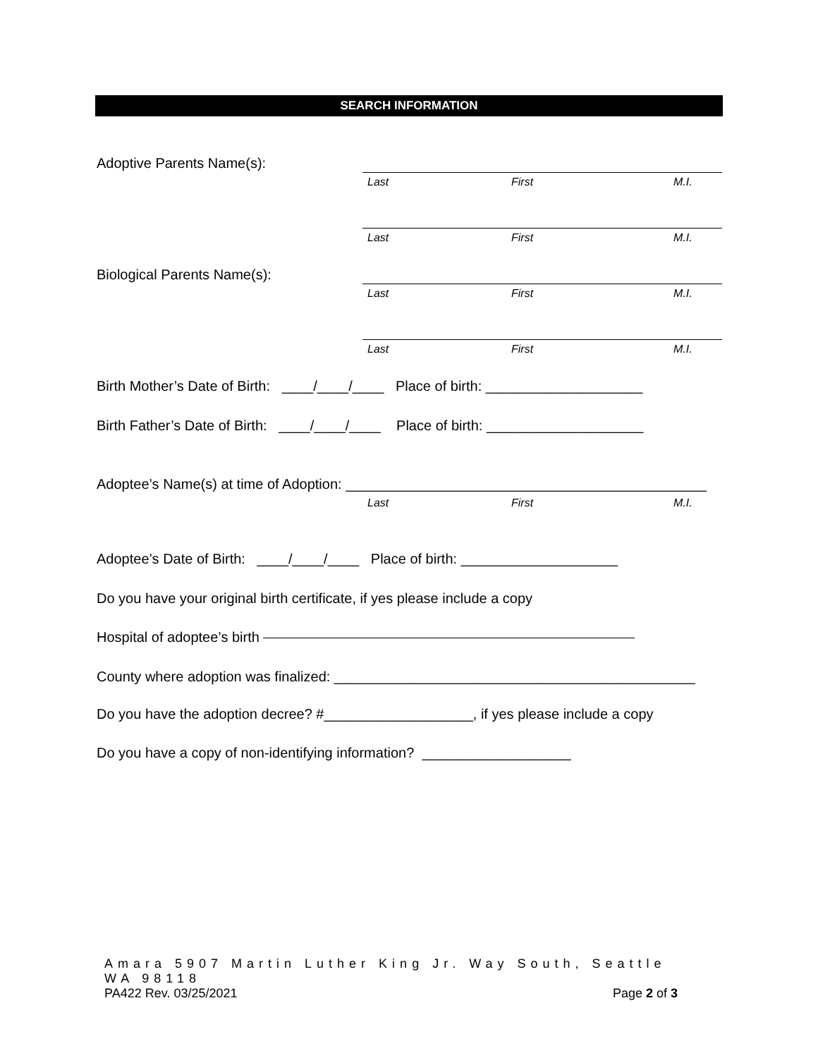SEARCH INFORMATION
Adoptive Parents Name(s): Last First M.I.
Last First M.I.
Biological Parents Name(s): Last First M.I.
Last First M.I.
Birth Mother’s Date of Birth: ____/____/____ Place of birth: ____________________
Birth Father’s Date of Birth: ____/____/____ Place of birth: ____________________
Adoptee’s Name(s) at time of Adoption: ______________________________________________
Last First M.I.
Adoptee’s Date of Birth: ____/____/____ Place of birth: ____________________
Do you have your original birth certificate, if yes please include a copy
Hospital of adoptee’s birth
County where adoption was finalized: ______________________________________________
Do you have the adoption decree? #___________________, if yes please include a copy
Do you have a copy of non-identifying information? ___________________
Amara 5907 Martin Luther King Jr. Way South, Seattle WA 98118
PA422 Rev. 03/25/2021 Page 2 of 3